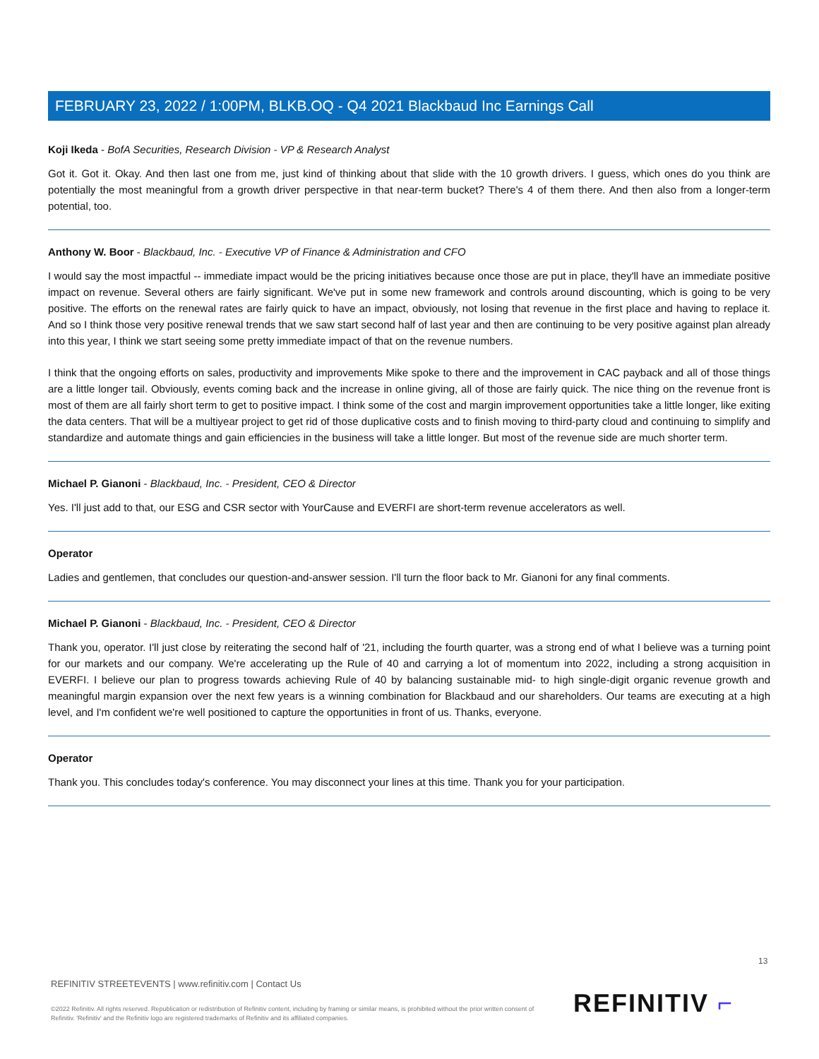FEBRUARY 23, 2022 / 1:00PM, BLKB.OQ - Q4 2021 Blackbaud Inc Earnings Call
Koji Ikeda - BofA Securities, Research Division - VP & Research Analyst
Got it. Got it. Okay. And then last one from me, just kind of thinking about that slide with the 10 growth drivers. I guess, which ones do you think are potentially the most meaningful from a growth driver perspective in that near-term bucket? There's 4 of them there. And then also from a longer-term potential, too.
Anthony W. Boor - Blackbaud, Inc. - Executive VP of Finance & Administration and CFO
I would say the most impactful -- immediate impact would be the pricing initiatives because once those are put in place, they'll have an immediate positive impact on revenue. Several others are fairly significant. We've put in some new framework and controls around discounting, which is going to be very positive. The efforts on the renewal rates are fairly quick to have an impact, obviously, not losing that revenue in the first place and having to replace it. And so I think those very positive renewal trends that we saw start second half of last year and then are continuing to be very positive against plan already into this year, I think we start seeing some pretty immediate impact of that on the revenue numbers.
I think that the ongoing efforts on sales, productivity and improvements Mike spoke to there and the improvement in CAC payback and all of those things are a little longer tail. Obviously, events coming back and the increase in online giving, all of those are fairly quick. The nice thing on the revenue front is most of them are all fairly short term to get to positive impact. I think some of the cost and margin improvement opportunities take a little longer, like exiting the data centers. That will be a multiyear project to get rid of those duplicative costs and to finish moving to third-party cloud and continuing to simplify and standardize and automate things and gain efficiencies in the business will take a little longer. But most of the revenue side are much shorter term.
Michael P. Gianoni - Blackbaud, Inc. - President, CEO & Director
Yes. I'll just add to that, our ESG and CSR sector with YourCause and EVERFI are short-term revenue accelerators as well.
Operator
Ladies and gentlemen, that concludes our question-and-answer session. I'll turn the floor back to Mr. Gianoni for any final comments.
Michael P. Gianoni - Blackbaud, Inc. - President, CEO & Director
Thank you, operator. I'll just close by reiterating the second half of '21, including the fourth quarter, was a strong end of what I believe was a turning point for our markets and our company. We're accelerating up the Rule of 40 and carrying a lot of momentum into 2022, including a strong acquisition in EVERFI. I believe our plan to progress towards achieving Rule of 40 by balancing sustainable mid- to high single-digit organic revenue growth and meaningful margin expansion over the next few years is a winning combination for Blackbaud and our shareholders. Our teams are executing at a high level, and I'm confident we're well positioned to capture the opportunities in front of us. Thanks, everyone.
Operator
Thank you. This concludes today's conference. You may disconnect your lines at this time. Thank you for your participation.
13
REFINITIV STREETEVENTS | www.refinitiv.com | Contact Us
©2022 Refinitiv. All rights reserved. Republication or redistribution of Refinitiv content, including by framing or similar means, is prohibited without the prior written consent of Refinitiv. 'Refinitiv' and the Refinitiv logo are registered trademarks of Refinitiv and its affiliated companies.
REFINITIV ⌐